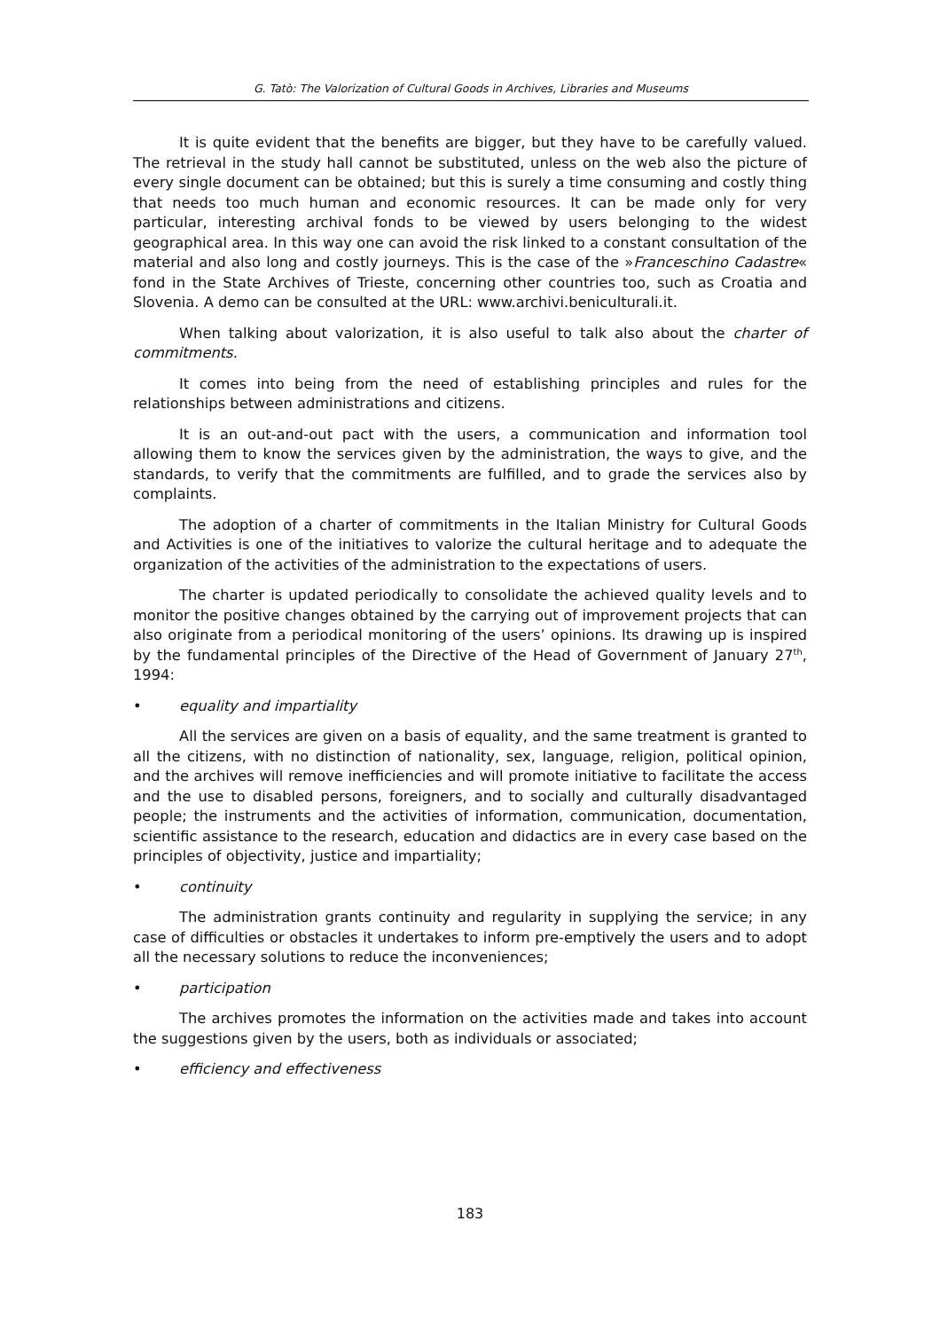G. Tatò: The Valorization of Cultural Goods in Archives, Libraries and Museums
It is quite evident that the benefits are bigger, but they have to be carefully valued. The retrieval in the study hall cannot be substituted, unless on the web also the picture of every single document can be obtained; but this is surely a time consuming and costly thing that needs too much human and economic resources. It can be made only for very particular, interesting archival fonds to be viewed by users belonging to the widest geographical area. In this way one can avoid the risk linked to a constant consultation of the material and also long and costly journeys. This is the case of the »Franceschino Cadastre« fond in the State Archives of Trieste, concerning other countries too, such as Croatia and Slovenia. A demo can be consulted at the URL: www.archivi.beniculturali.it.
When talking about valorization, it is also useful to talk also about the charter of commitments.
It comes into being from the need of establishing principles and rules for the relationships between administrations and citizens.
It is an out-and-out pact with the users, a communication and information tool allowing them to know the services given by the administration, the ways to give, and the standards, to verify that the commitments are fulfilled, and to grade the services also by complaints.
The adoption of a charter of commitments in the Italian Ministry for Cultural Goods and Activities is one of the initiatives to valorize the cultural heritage and to adequate the organization of the activities of the administration to the expectations of users.
The charter is updated periodically to consolidate the achieved quality levels and to monitor the positive changes obtained by the carrying out of improvement projects that can also originate from a periodical monitoring of the users’ opinions. Its drawing up is inspired by the fundamental principles of the Directive of the Head of Government of January 27<sup>th</sup>, 1994:
• equality and impartiality
All the services are given on a basis of equality, and the same treatment is granted to all the citizens, with no distinction of nationality, sex, language, religion, political opinion, and the archives will remove inefficiencies and will promote initiative to facilitate the access and the use to disabled persons, foreigners, and to socially and culturally disadvantaged people; the instruments and the activities of information, communication, documentation, scientific assistance to the research, education and didactics are in every case based on the principles of objectivity, justice and impartiality;
• continuity
The administration grants continuity and regularity in supplying the service; in any case of difficulties or obstacles it undertakes to inform pre-emptively the users and to adopt all the necessary solutions to reduce the inconveniences;
• participation
The archives promotes the information on the activities made and takes into account the suggestions given by the users, both as individuals or associated;
• efficiency and effectiveness
183